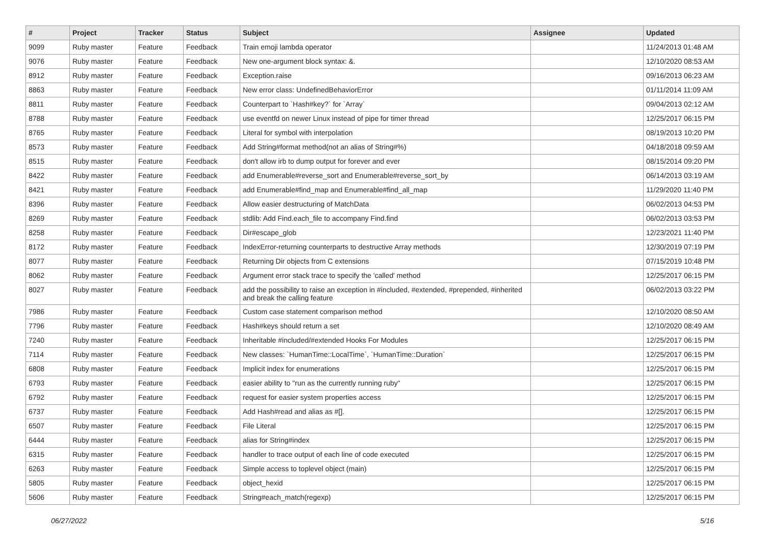| # | Project | Tracker | Status | Subject | Assignee | Updated |
| --- | --- | --- | --- | --- | --- | --- |
| 9099 | Ruby master | Feature | Feedback | Train emoji lambda operator | | 11/24/2013 01:48 AM |
| 9076 | Ruby master | Feature | Feedback | New one-argument block syntax: &. | | 12/10/2020 08:53 AM |
| 8912 | Ruby master | Feature | Feedback | Exception.raise | | 09/16/2013 06:23 AM |
| 8863 | Ruby master | Feature | Feedback | New error class: UndefinedBehaviorError | | 01/11/2014 11:09 AM |
| 8811 | Ruby master | Feature | Feedback | Counterpart to `Hash#key?` for `Array` | | 09/04/2013 02:12 AM |
| 8788 | Ruby master | Feature | Feedback | use eventfd on newer Linux instead of pipe for timer thread | | 12/25/2017 06:15 PM |
| 8765 | Ruby master | Feature | Feedback | Literal for symbol with interpolation | | 08/19/2013 10:20 PM |
| 8573 | Ruby master | Feature | Feedback | Add String#format method(not an alias of String#%) | | 04/18/2018 09:59 AM |
| 8515 | Ruby master | Feature | Feedback | don't allow irb to dump output for forever and ever | | 08/15/2014 09:20 PM |
| 8422 | Ruby master | Feature | Feedback | add Enumerable#reverse_sort and Enumerable#reverse_sort_by | | 06/14/2013 03:19 AM |
| 8421 | Ruby master | Feature | Feedback | add Enumerable#find_map and Enumerable#find_all_map | | 11/29/2020 11:40 PM |
| 8396 | Ruby master | Feature | Feedback | Allow easier destructuring of MatchData | | 06/02/2013 04:53 PM |
| 8269 | Ruby master | Feature | Feedback | stdlib: Add Find.each_file to accompany Find.find | | 06/02/2013 03:53 PM |
| 8258 | Ruby master | Feature | Feedback | Dir#escape_glob | | 12/23/2021 11:40 PM |
| 8172 | Ruby master | Feature | Feedback | IndexError-returning counterparts to destructive Array methods | | 12/30/2019 07:19 PM |
| 8077 | Ruby master | Feature | Feedback | Returning Dir objects from C extensions | | 07/15/2019 10:48 PM |
| 8062 | Ruby master | Feature | Feedback | Argument error stack trace to specify the 'called' method | | 12/25/2017 06:15 PM |
| 8027 | Ruby master | Feature | Feedback | add the possibility to raise an exception in #included, #extended, #prepended, #inherited and break the calling feature | | 06/02/2013 03:22 PM |
| 7986 | Ruby master | Feature | Feedback | Custom case statement comparison method | | 12/10/2020 08:50 AM |
| 7796 | Ruby master | Feature | Feedback | Hash#keys should return a set | | 12/10/2020 08:49 AM |
| 7240 | Ruby master | Feature | Feedback | Inheritable #included/#extended Hooks For Modules | | 12/25/2017 06:15 PM |
| 7114 | Ruby master | Feature | Feedback | New classes: `HumanTime::LocalTime`, `HumanTime::Duration` | | 12/25/2017 06:15 PM |
| 6808 | Ruby master | Feature | Feedback | Implicit index for enumerations | | 12/25/2017 06:15 PM |
| 6793 | Ruby master | Feature | Feedback | easier ability to "run as the currently running ruby" | | 12/25/2017 06:15 PM |
| 6792 | Ruby master | Feature | Feedback | request for easier system properties access | | 12/25/2017 06:15 PM |
| 6737 | Ruby master | Feature | Feedback | Add Hash#read and alias as #[]. | | 12/25/2017 06:15 PM |
| 6507 | Ruby master | Feature | Feedback | File Literal | | 12/25/2017 06:15 PM |
| 6444 | Ruby master | Feature | Feedback | alias for String#index | | 12/25/2017 06:15 PM |
| 6315 | Ruby master | Feature | Feedback | handler to trace output of each line of code executed | | 12/25/2017 06:15 PM |
| 6263 | Ruby master | Feature | Feedback | Simple access to toplevel object (main) | | 12/25/2017 06:15 PM |
| 5805 | Ruby master | Feature | Feedback | object_hexid | | 12/25/2017 06:15 PM |
| 5606 | Ruby master | Feature | Feedback | String#each_match(regexp) | | 12/25/2017 06:15 PM |
06/27/2022 5/16